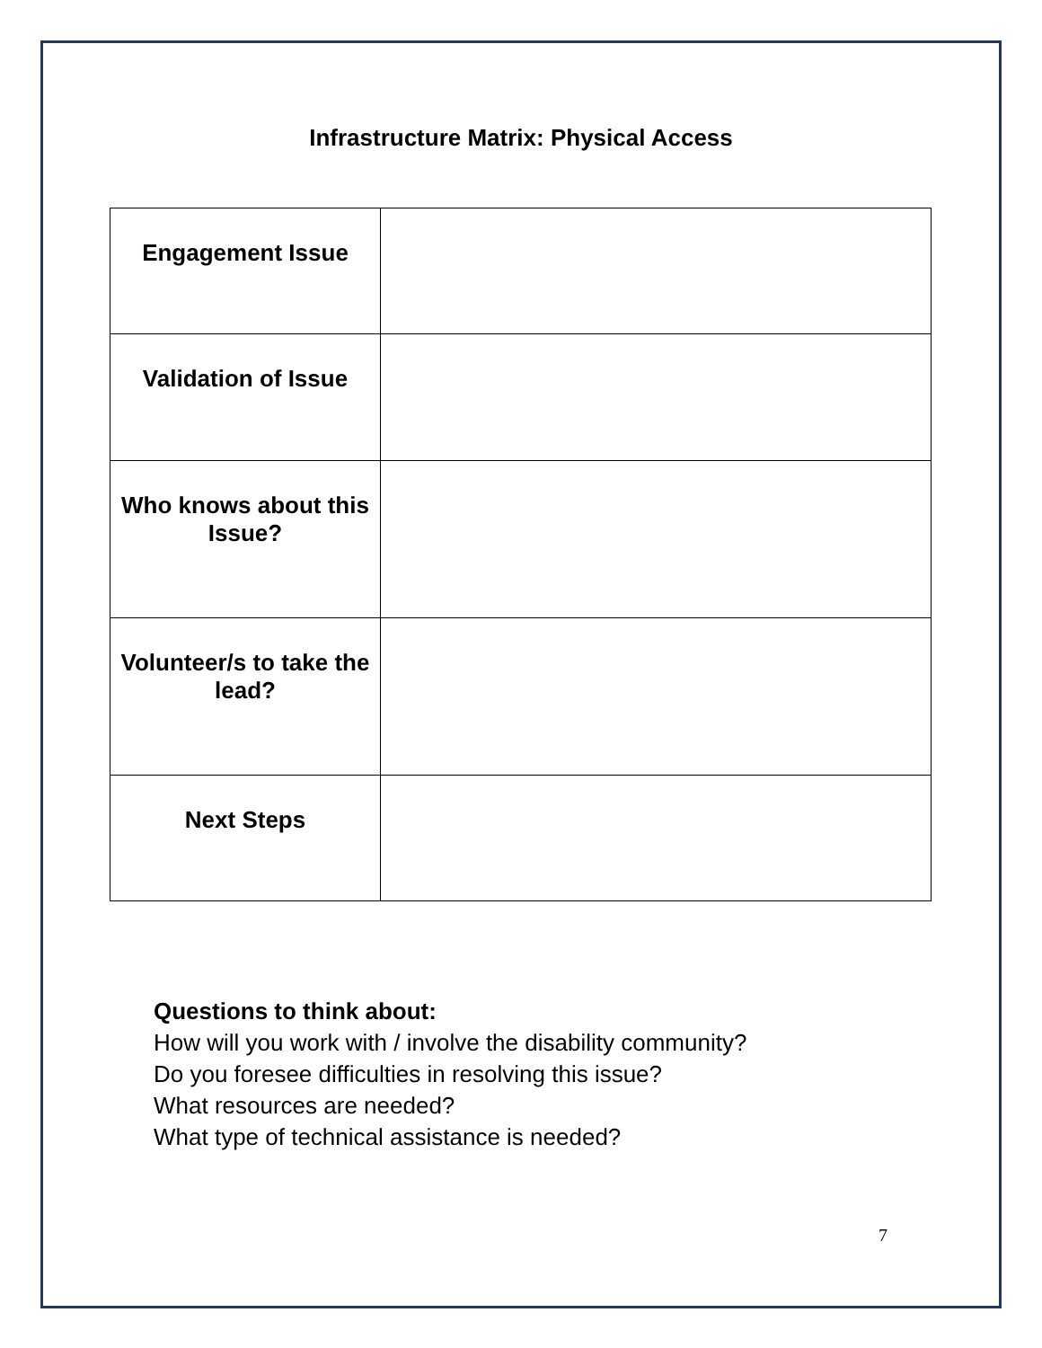Infrastructure Matrix: Physical Access
| Engagement Issue | |
| Validation of Issue | |
| Who knows about this Issue? | |
| Volunteer/s to take the lead? | |
| Next Steps | |
Questions to think about:
How will you work with / involve the disability community?
Do you foresee difficulties in resolving this issue?
What resources are needed?
What type of technical assistance is needed?
7